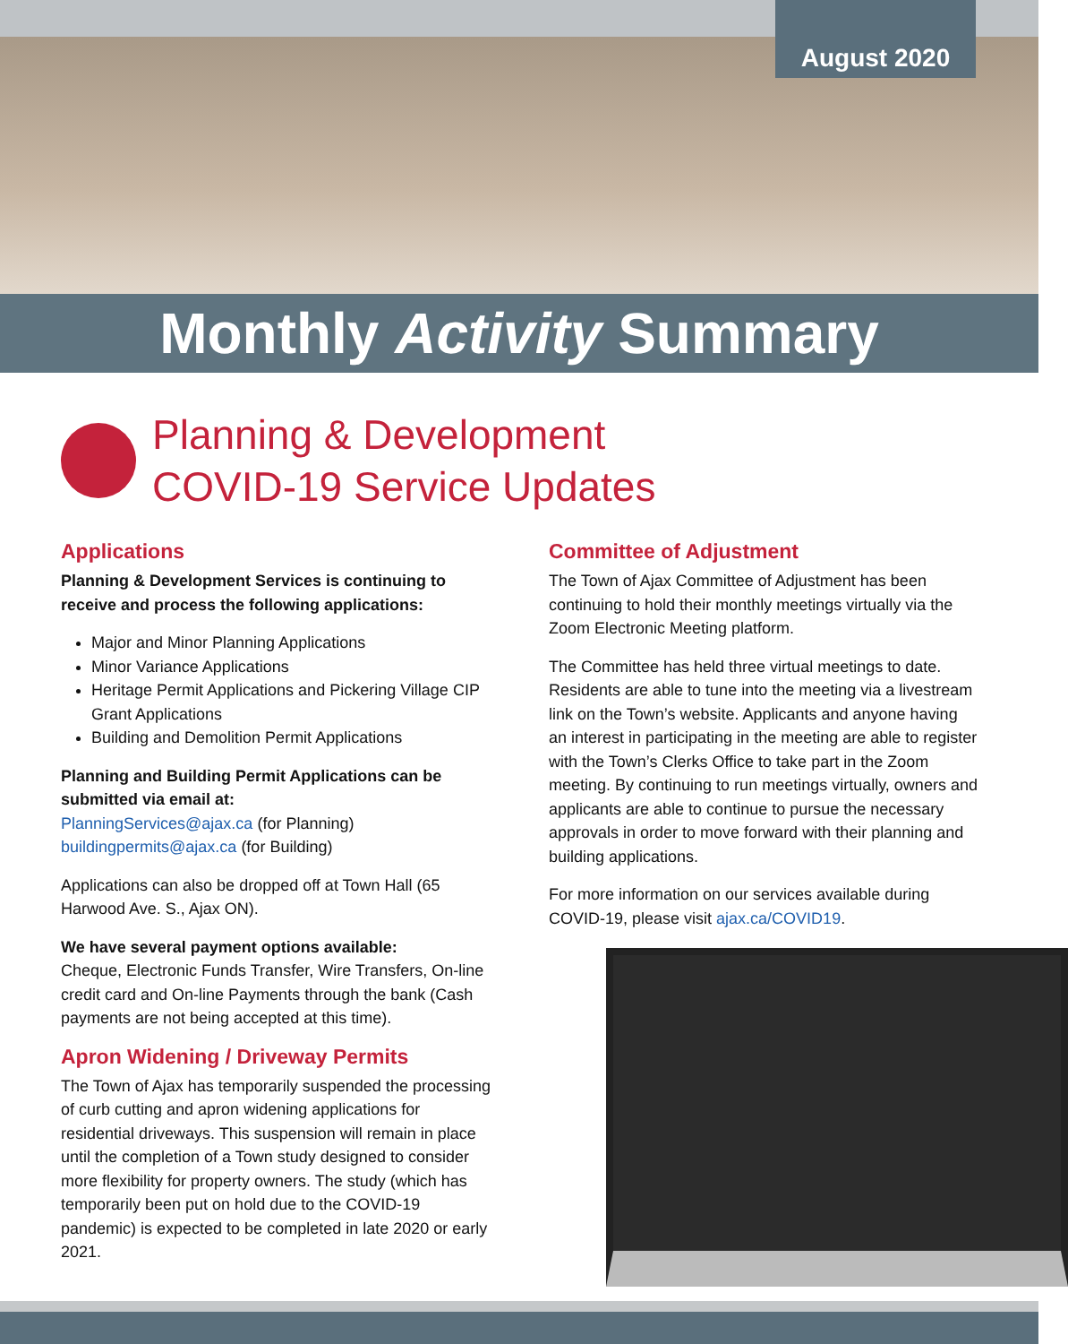August 2020
Monthly Activity Summary
Planning & Development
COVID-19 Service Updates
Applications
Planning & Development Services is continuing to receive and process the following applications:
Major and Minor Planning Applications
Minor Variance Applications
Heritage Permit Applications and Pickering Village CIP Grant Applications
Building and Demolition Permit Applications
Planning and Building Permit Applications can be submitted via email at:
PlanningServices@ajax.ca (for Planning)
buildingpermits@ajax.ca (for Building)
Applications can also be dropped off at Town Hall (65 Harwood Ave. S., Ajax ON).
We have several payment options available:
Cheque, Electronic Funds Transfer, Wire Transfers, On-line credit card and On-line Payments through the bank (Cash payments are not being accepted at this time).
Apron Widening / Driveway Permits
The Town of Ajax has temporarily suspended the processing of curb cutting and apron widening applications for residential driveways. This suspension will remain in place until the completion of a Town study designed to consider more flexibility for property owners. The study (which has temporarily been put on hold due to the COVID-19 pandemic) is expected to be completed in late 2020 or early 2021.
Committee of Adjustment
The Town of Ajax Committee of Adjustment has been continuing to hold their monthly meetings virtually via the Zoom Electronic Meeting platform.
The Committee has held three virtual meetings to date. Residents are able to tune into the meeting via a livestream link on the Town’s website. Applicants and anyone having an interest in participating in the meeting are able to register with the Town’s Clerks Office to take part in the Zoom meeting. By continuing to run meetings virtually, owners and applicants are able to continue to pursue the necessary approvals in order to move forward with their planning and building applications.
For more information on our services available during COVID-19, please visit ajax.ca/COVID19.